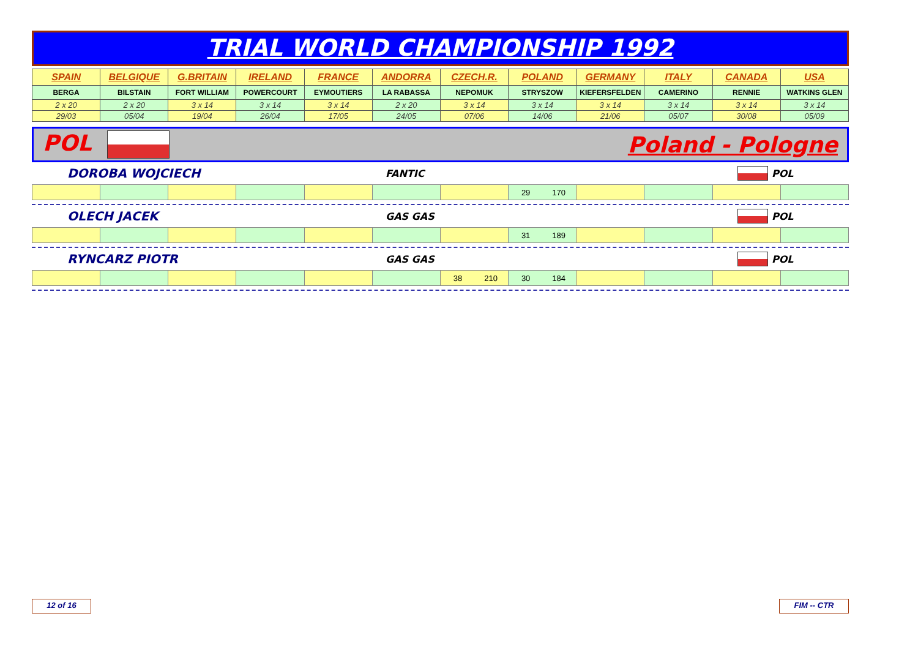TRIAL WORLD CHAMPIONSHIP 1992
| SPAIN | BELGIQUE | G.BRITAIN | IRELAND | FRANCE | ANDORRA | CZECH.R. | POLAND | GERMANY | ITALY | CANADA | USA |
| --- | --- | --- | --- | --- | --- | --- | --- | --- | --- | --- | --- |
| BERGA | BILSTAIN | FORT WILLIAM | POWERCOURT | EYMOUTIERS | LA RABASSA | NEPOMUK | STRYSZOW | KIEFERSFELDEN | CAMERINO | RENNIE | WATKINS GLEN |
| 2 x 20 | 2 x 20 | 3 x 14 | 3 x 14 | 3 x 14 | 2 x 20 | 3 x 14 | 3 x 14 | 3 x 14 | 3 x 14 | 3 x 14 | 3 x 14 |
| 29/03 | 05/04 | 19/04 | 26/04 | 17/05 | 24/05 | 07/06 | 14/06 | 21/06 | 05/07 | 30/08 | 05/09 |
POL Poland - Pologne
DOROBA WOJCIECH FANTIC POL
| | | | | | | | 29 170 | | | | |
OLECH JACEK GAS GAS POL
| | | | | | | | 31 189 | | | | |
RYNCARZ PIOTR GAS GAS POL
| | | | | | | 38 210 | 30 184 | | | | |
12 of 16 FIM -- CTR